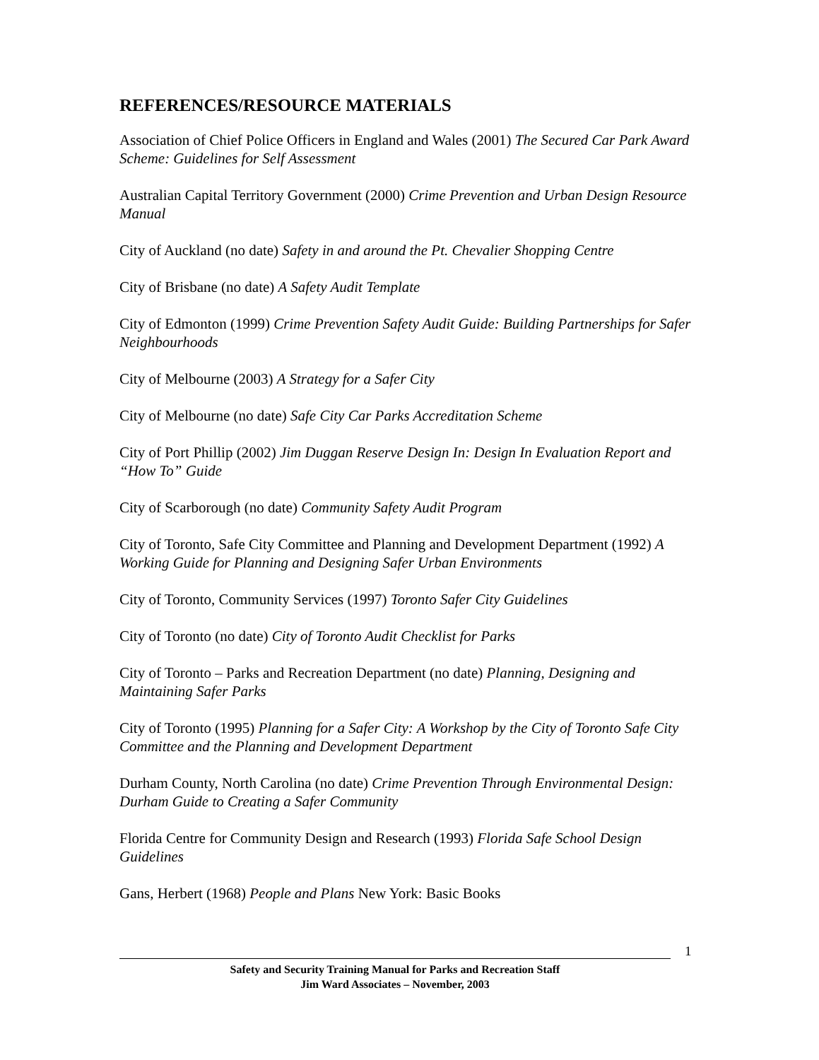REFERENCES/RESOURCE MATERIALS
Association of Chief Police Officers in England and Wales (2001) The Secured Car Park Award Scheme: Guidelines for Self Assessment
Australian Capital Territory Government (2000) Crime Prevention and Urban Design Resource Manual
City of Auckland (no date) Safety in and around the Pt. Chevalier Shopping Centre
City of Brisbane (no date) A Safety Audit Template
City of Edmonton (1999) Crime Prevention Safety Audit Guide: Building Partnerships for Safer Neighbourhoods
City of Melbourne (2003) A Strategy for a Safer City
City of Melbourne (no date) Safe City Car Parks Accreditation Scheme
City of Port Phillip (2002) Jim Duggan Reserve Design In: Design In Evaluation Report and “How To” Guide
City of Scarborough (no date) Community Safety Audit Program
City of Toronto, Safe City Committee and Planning and Development Department (1992) A Working Guide for Planning and Designing Safer Urban Environments
City of Toronto, Community Services (1997) Toronto Safer City Guidelines
City of Toronto (no date) City of Toronto Audit Checklist for Parks
City of Toronto – Parks and Recreation Department (no date) Planning, Designing and Maintaining Safer Parks
City of Toronto (1995) Planning for a Safer City: A Workshop by the City of Toronto Safe City Committee and the Planning and Development Department
Durham County, North Carolina (no date) Crime Prevention Through Environmental Design: Durham Guide to Creating a Safer Community
Florida Centre for Community Design and Research (1993) Florida Safe School Design Guidelines
Gans, Herbert (1968) People and Plans New York: Basic Books
1
Safety and Security Training Manual for Parks and Recreation Staff
Jim Ward Associates – November, 2003